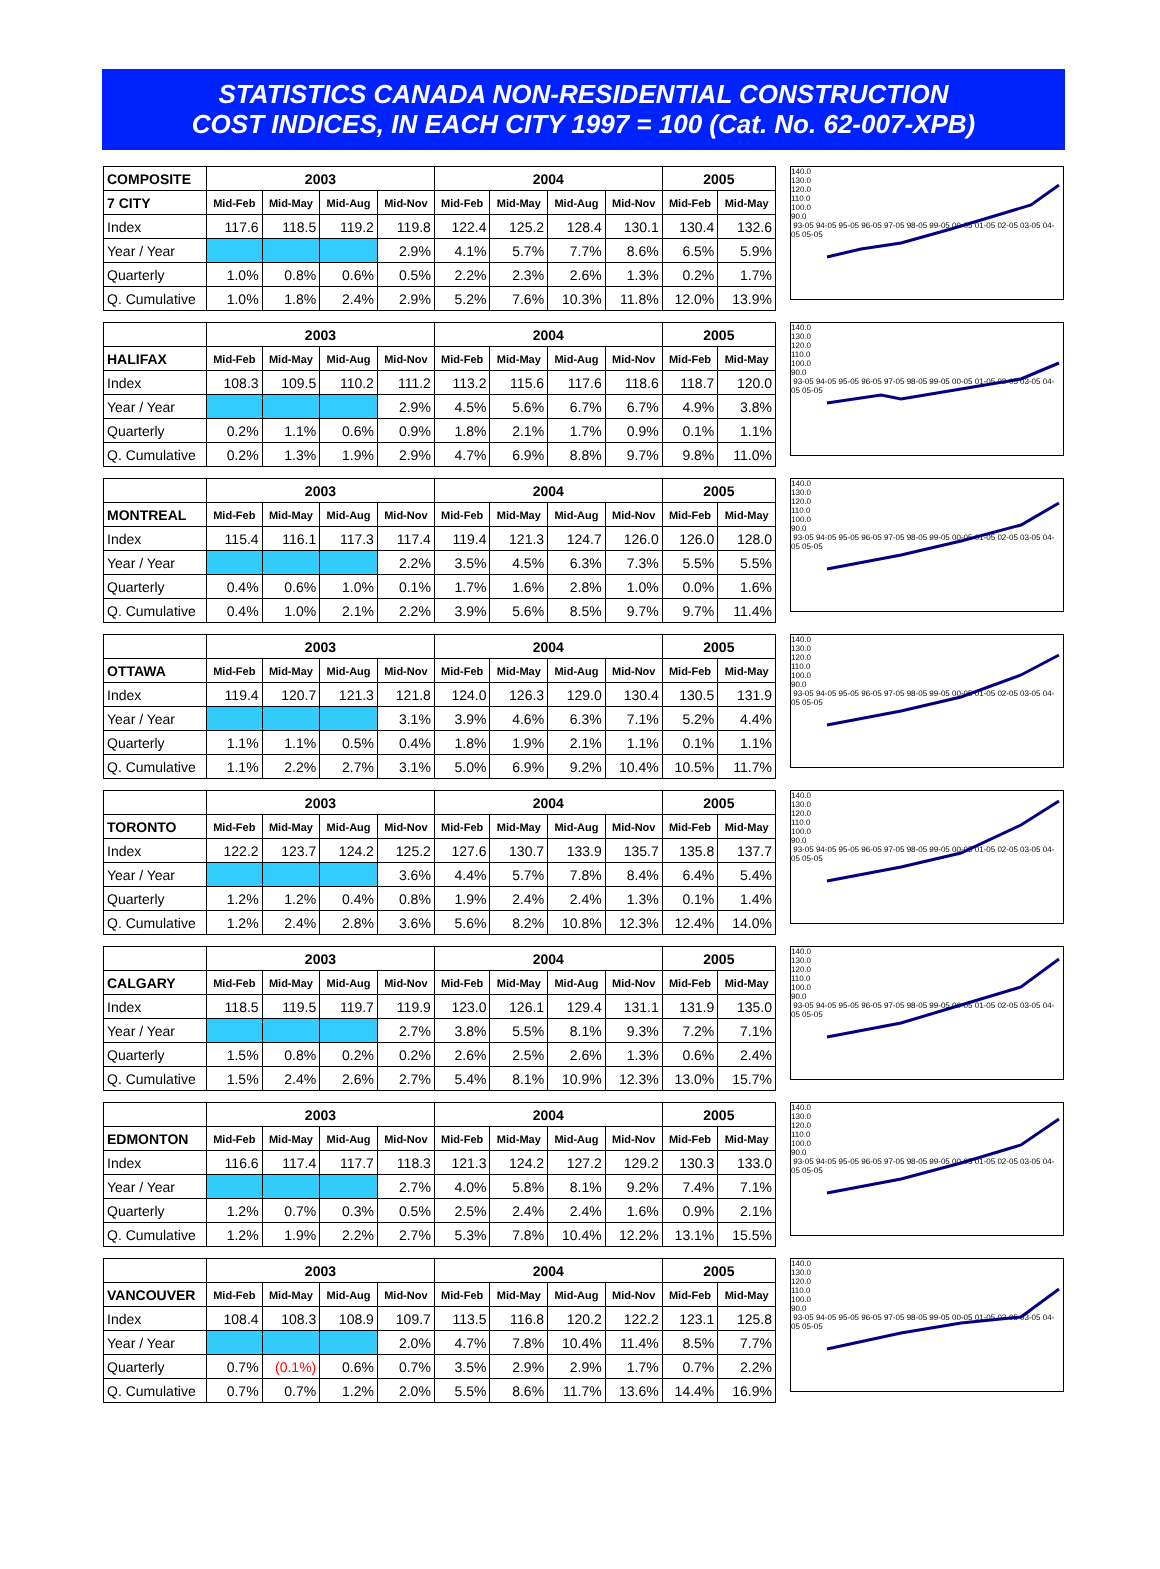STATISTICS CANADA NON-RESIDENTIAL CONSTRUCTION
COST INDICES, IN EACH CITY 1997 = 100 (Cat. No. 62-007-XPB)
| COMPOSITE | 2003 | | | | 2004 | | | | 2005 | |
| 7 CITY | Mid-Feb | Mid-May | Mid-Aug | Mid-Nov | Mid-Feb | Mid-May | Mid-Aug | Mid-Nov | Mid-Feb | Mid-May |
| Index | 117.6 | 118.5 | 119.2 | 119.8 | 122.4 | 125.2 | 128.4 | 130.1 | 130.4 | 132.6 |
| Year / Year | | | | 2.9% | 4.1% | 5.7% | 7.7% | 8.6% | 6.5% | 5.9% |
| Quarterly | 1.0% | 0.8% | 0.6% | 0.5% | 2.2% | 2.3% | 2.6% | 1.3% | 0.2% | 1.7% |
| Q. Cumulative | 1.0% | 1.8% | 2.4% | 2.9% | 5.2% | 7.6% | 10.3% | 11.8% | 12.0% | 13.9% |
140.0
130.0
120.0
110.0
100.0
90.0
93-05 94-05 95-05 96-05 97-05 98-05 99-05 00-05 01-05 02-05 03-05 04-05 05-05
| | 2003 | | | | 2004 | | | | 2005 | |
| HALIFAX | Mid-Feb | Mid-May | Mid-Aug | Mid-Nov | Mid-Feb | Mid-May | Mid-Aug | Mid-Nov | Mid-Feb | Mid-May |
| Index | 108.3 | 109.5 | 110.2 | 111.2 | 113.2 | 115.6 | 117.6 | 118.6 | 118.7 | 120.0 |
| Year / Year | | | | 2.9% | 4.5% | 5.6% | 6.7% | 6.7% | 4.9% | 3.8% |
| Quarterly | 0.2% | 1.1% | 0.6% | 0.9% | 1.8% | 2.1% | 1.7% | 0.9% | 0.1% | 1.1% |
| Q. Cumulative | 0.2% | 1.3% | 1.9% | 2.9% | 4.7% | 6.9% | 8.8% | 9.7% | 9.8% | 11.0% |
140.0
130.0
120.0
110.0
100.0
90.0
93-05 94-05 95-05 96-05 97-05 98-05 99-05 00-05 01-05 02-05 03-05 04-05 05-05
| | 2003 | | | | 2004 | | | | 2005 | |
| MONTREAL | Mid-Feb | Mid-May | Mid-Aug | Mid-Nov | Mid-Feb | Mid-May | Mid-Aug | Mid-Nov | Mid-Feb | Mid-May |
| Index | 115.4 | 116.1 | 117.3 | 117.4 | 119.4 | 121.3 | 124.7 | 126.0 | 126.0 | 128.0 |
| Year / Year | | | | 2.2% | 3.5% | 4.5% | 6.3% | 7.3% | 5.5% | 5.5% |
| Quarterly | 0.4% | 0.6% | 1.0% | 0.1% | 1.7% | 1.6% | 2.8% | 1.0% | 0.0% | 1.6% |
| Q. Cumulative | 0.4% | 1.0% | 2.1% | 2.2% | 3.9% | 5.6% | 8.5% | 9.7% | 9.7% | 11.4% |
140.0
130.0
120.0
110.0
100.0
90.0
93-05 94-05 95-05 96-05 97-05 98-05 99-05 00-05 01-05 02-05 03-05 04-05 05-05
| | 2003 | | | | 2004 | | | | 2005 | |
| OTTAWA | Mid-Feb | Mid-May | Mid-Aug | Mid-Nov | Mid-Feb | Mid-May | Mid-Aug | Mid-Nov | Mid-Feb | Mid-May |
| Index | 119.4 | 120.7 | 121.3 | 121.8 | 124.0 | 126.3 | 129.0 | 130.4 | 130.5 | 131.9 |
| Year / Year | | | | 3.1% | 3.9% | 4.6% | 6.3% | 7.1% | 5.2% | 4.4% |
| Quarterly | 1.1% | 1.1% | 0.5% | 0.4% | 1.8% | 1.9% | 2.1% | 1.1% | 0.1% | 1.1% |
| Q. Cumulative | 1.1% | 2.2% | 2.7% | 3.1% | 5.0% | 6.9% | 9.2% | 10.4% | 10.5% | 11.7% |
140.0
130.0
120.0
110.0
100.0
90.0
93-05 94-05 95-05 96-05 97-05 98-05 99-05 00-05 01-05 02-05 03-05 04-05 05-05
| | 2003 | | | | 2004 | | | | 2005 | |
| TORONTO | Mid-Feb | Mid-May | Mid-Aug | Mid-Nov | Mid-Feb | Mid-May | Mid-Aug | Mid-Nov | Mid-Feb | Mid-May |
| Index | 122.2 | 123.7 | 124.2 | 125.2 | 127.6 | 130.7 | 133.9 | 135.7 | 135.8 | 137.7 |
| Year / Year | | | | 3.6% | 4.4% | 5.7% | 7.8% | 8.4% | 6.4% | 5.4% |
| Quarterly | 1.2% | 1.2% | 0.4% | 0.8% | 1.9% | 2.4% | 2.4% | 1.3% | 0.1% | 1.4% |
| Q. Cumulative | 1.2% | 2.4% | 2.8% | 3.6% | 5.6% | 8.2% | 10.8% | 12.3% | 12.4% | 14.0% |
140.0
130.0
120.0
110.0
100.0
90.0
93-05 94-05 95-05 96-05 97-05 98-05 99-05 00-05 01-05 02-05 03-05 04-05 05-05
| | 2003 | | | | 2004 | | | | 2005 | |
| CALGARY | Mid-Feb | Mid-May | Mid-Aug | Mid-Nov | Mid-Feb | Mid-May | Mid-Aug | Mid-Nov | Mid-Feb | Mid-May |
| Index | 118.5 | 119.5 | 119.7 | 119.9 | 123.0 | 126.1 | 129.4 | 131.1 | 131.9 | 135.0 |
| Year / Year | | | | 2.7% | 3.8% | 5.5% | 8.1% | 9.3% | 7.2% | 7.1% |
| Quarterly | 1.5% | 0.8% | 0.2% | 0.2% | 2.6% | 2.5% | 2.6% | 1.3% | 0.6% | 2.4% |
| Q. Cumulative | 1.5% | 2.4% | 2.6% | 2.7% | 5.4% | 8.1% | 10.9% | 12.3% | 13.0% | 15.7% |
140.0
130.0
120.0
110.0
100.0
90.0
93-05 94-05 95-05 96-05 97-05 98-05 99-05 00-05 01-05 02-05 03-05 04-05 05-05
| | 2003 | | | | 2004 | | | | 2005 | |
| EDMONTON | Mid-Feb | Mid-May | Mid-Aug | Mid-Nov | Mid-Feb | Mid-May | Mid-Aug | Mid-Nov | Mid-Feb | Mid-May |
| Index | 116.6 | 117.4 | 117.7 | 118.3 | 121.3 | 124.2 | 127.2 | 129.2 | 130.3 | 133.0 |
| Year / Year | | | | 2.7% | 4.0% | 5.8% | 8.1% | 9.2% | 7.4% | 7.1% |
| Quarterly | 1.2% | 0.7% | 0.3% | 0.5% | 2.5% | 2.4% | 2.4% | 1.6% | 0.9% | 2.1% |
| Q. Cumulative | 1.2% | 1.9% | 2.2% | 2.7% | 5.3% | 7.8% | 10.4% | 12.2% | 13.1% | 15.5% |
140.0
130.0
120.0
110.0
100.0
90.0
93-05 94-05 95-05 96-05 97-05 98-05 99-05 00-05 01-05 02-05 03-05 04-05 05-05
| | 2003 | | | | 2004 | | | | 2005 | |
| VANCOUVER | Mid-Feb | Mid-May | Mid-Aug | Mid-Nov | Mid-Feb | Mid-May | Mid-Aug | Mid-Nov | Mid-Feb | Mid-May |
| Index | 108.4 | 108.3 | 108.9 | 109.7 | 113.5 | 116.8 | 120.2 | 122.2 | 123.1 | 125.8 |
| Year / Year | | | | 2.0% | 4.7% | 7.8% | 10.4% | 11.4% | 8.5% | 7.7% |
| Quarterly | 0.7% | (0.1%) | 0.6% | 0.7% | 3.5% | 2.9% | 2.9% | 1.7% | 0.7% | 2.2% |
| Q. Cumulative | 0.7% | 0.7% | 1.2% | 2.0% | 5.5% | 8.6% | 11.7% | 13.6% | 14.4% | 16.9% |
140.0
130.0
120.0
110.0
100.0
90.0
93-05 94-05 95-05 96-05 97-05 98-05 99-05 00-05 01-05 02-05 03-05 04-05 05-05